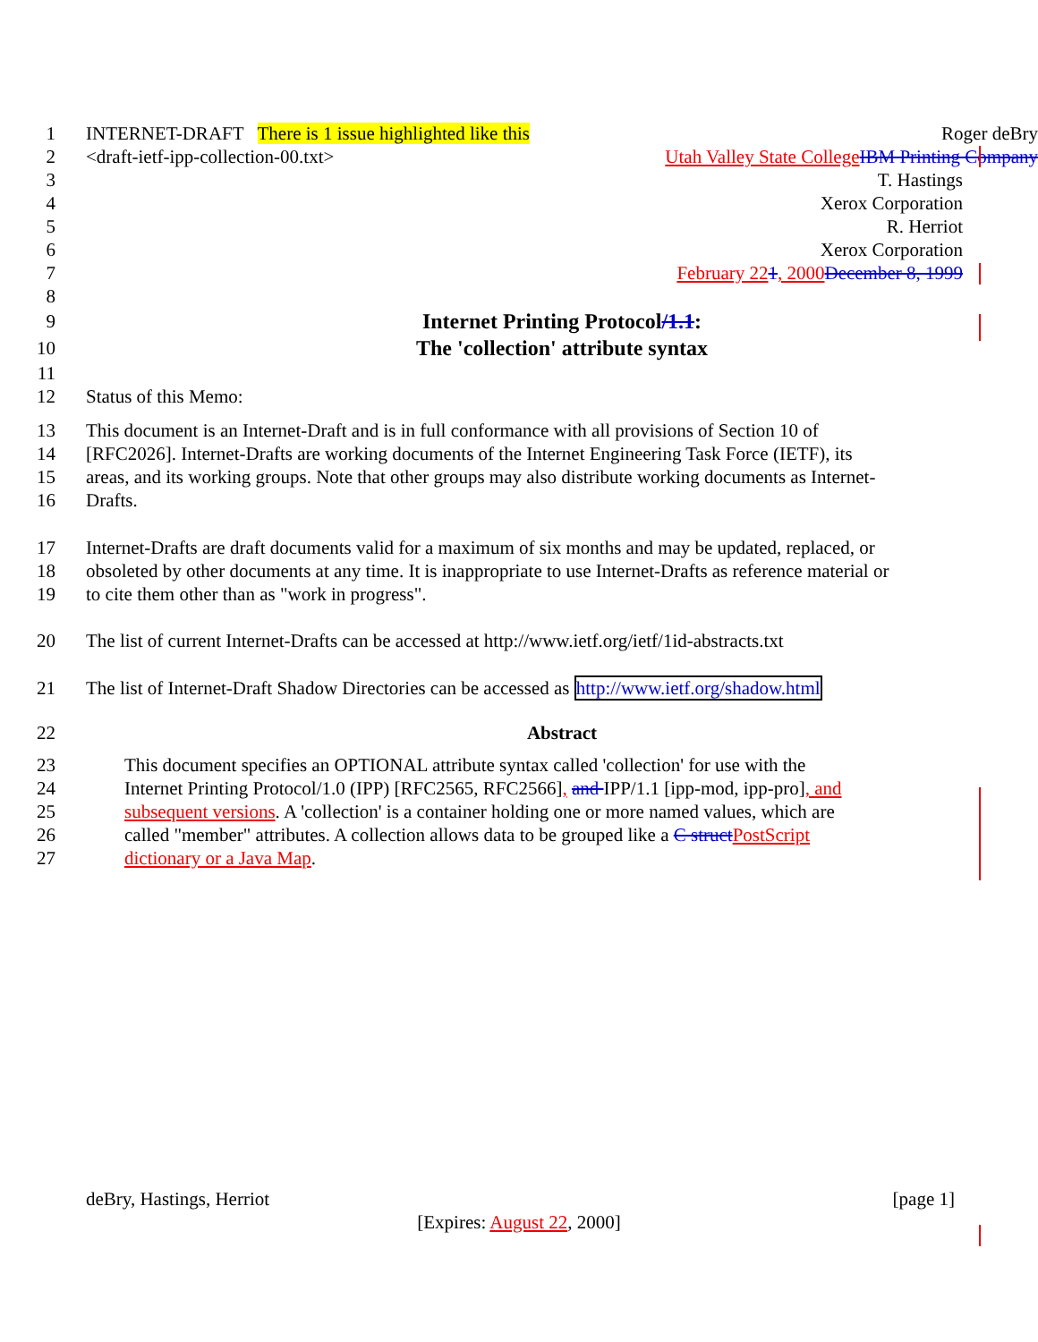1 INTERNET-DRAFT There is 1 issue highlighted like this Roger deBry
2 <draft-ietf-ipp-collection-00.txt> Utah Valley State College IBM Printing Company
3 T. Hastings
4 Xerox Corporation
5 R. Herriot
6 Xerox Corporation
7 February 221, 2000 December 8, 1999
8
9 Internet Printing Protocol/1.1:
10 The 'collection' attribute syntax
11
12 Status of this Memo:
13 This document is an Internet-Draft and is in full conformance with all provisions of Section 10 of
14 [RFC2026]. Internet-Drafts are working documents of the Internet Engineering Task Force (IETF), its
15 areas, and its working groups. Note that other groups may also distribute working documents as Internet-
16 Drafts.
17 Internet-Drafts are draft documents valid for a maximum of six months and may be updated, replaced, or
18 obsoleted by other documents at any time. It is inappropriate to use Internet-Drafts as reference material or
19 to cite them other than as "work in progress".
20 The list of current Internet-Drafts can be accessed at http://www.ietf.org/ietf/1id-abstracts.txt
21 The list of Internet-Draft Shadow Directories can be accessed as http://www.ietf.org/shadow.html
22 Abstract
23 This document specifies an OPTIONAL attribute syntax called 'collection' for use with the
24 Internet Printing Protocol/1.0 (IPP) [RFC2565, RFC2566], and IPP/1.1 [ipp-mod, ipp-pro], and
25 subsequent versions. A 'collection' is a container holding one or more named values, which are
26 called "member" attributes. A collection allows data to be grouped like a C struct PostScript
27 dictionary or a Java Map.
deBry, Hastings, Herriot [page 1]
[Expires: August 22, 2000]